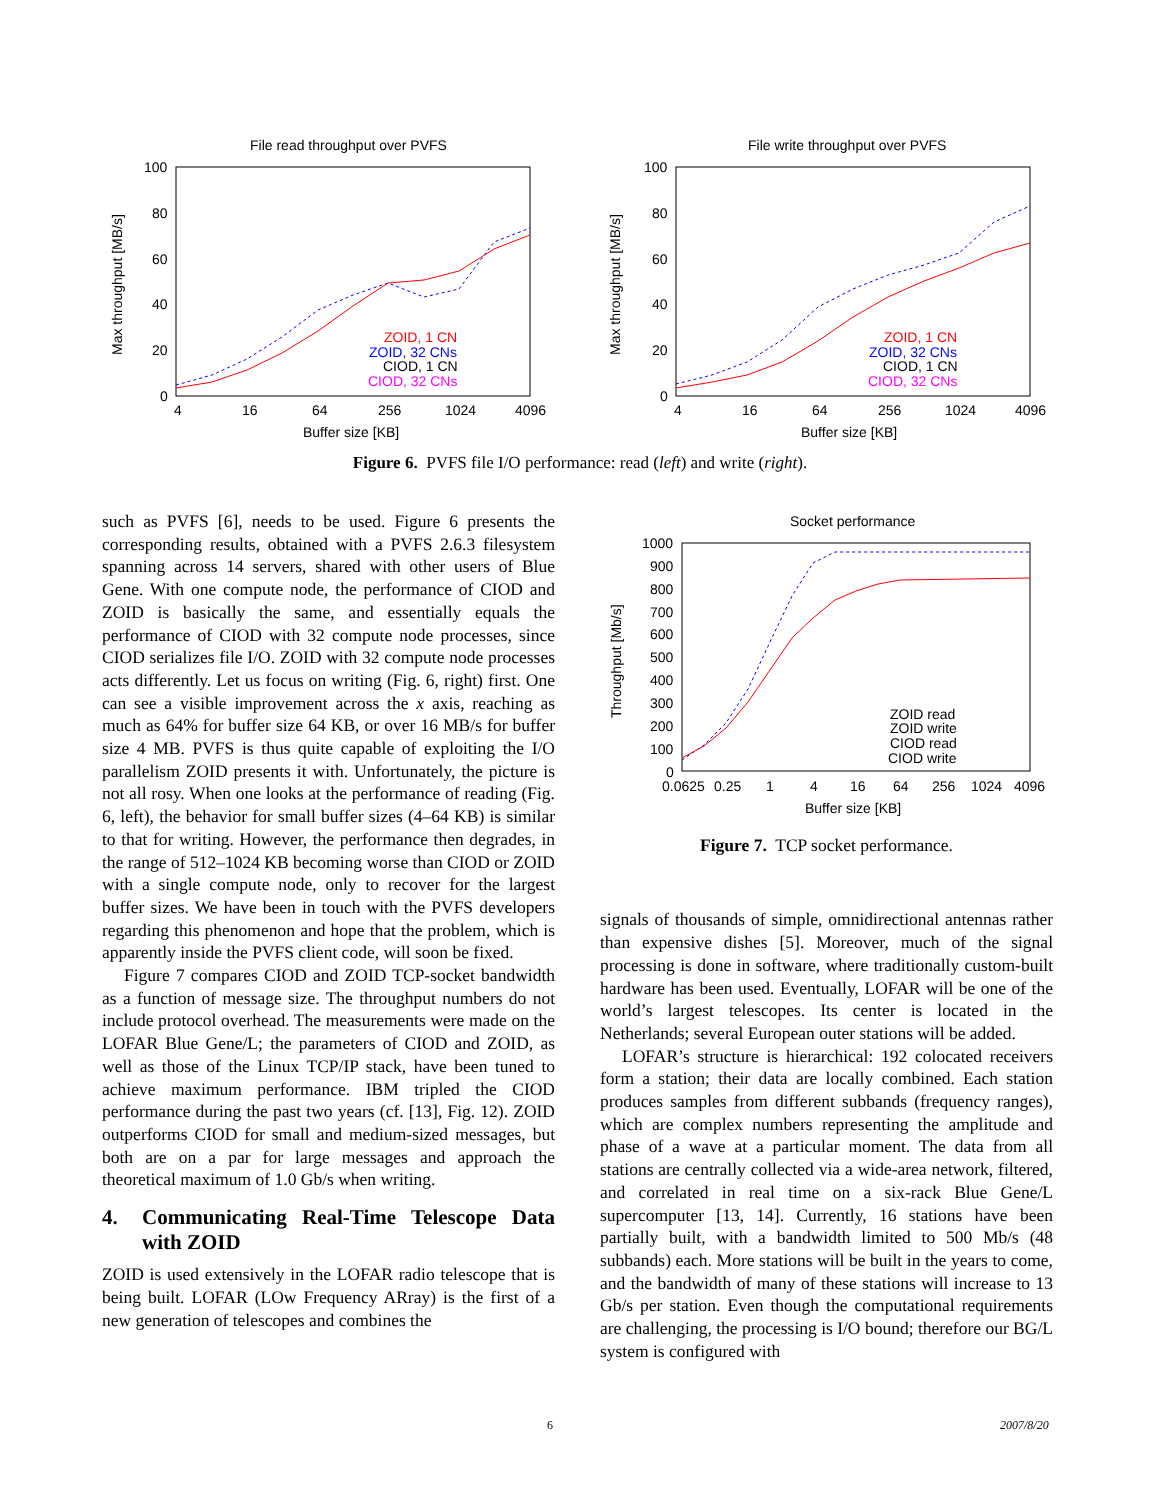File read throughput over PVFS
100
80
60
40
20
0
4
16
64
256
1024
4096
Buffer size [KB]
Max throughput [MB/s]
ZOID, 1 CN
ZOID, 32 CNs
CIOD, 1 CN
CIOD, 32 CNs
File write throughput over PVFS
100
80
60
40
20
0
4
16
64
256
1024
4096
Buffer size [KB]
Max throughput [MB/s]
ZOID, 1 CN
ZOID, 32 CNs
CIOD, 1 CN
CIOD, 32 CNs
Figure 6. PVFS file I/O performance: read (left) and write (right).
such as PVFS [6], needs to be used. Figure 6 presents the corresponding results, obtained with a PVFS 2.6.3 filesystem spanning across 14 servers, shared with other users of Blue Gene. With one compute node, the performance of CIOD and ZOID is basically the same, and essentially equals the performance of CIOD with 32 compute node processes, since CIOD serializes file I/O. ZOID with 32 compute node processes acts differently. Let us focus on writing (Fig. 6, right) first. One can see a visible improvement across the x axis, reaching as much as 64% for buffer size 64 KB, or over 16 MB/s for buffer size 4 MB. PVFS is thus quite capable of exploiting the I/O parallelism ZOID presents it with. Unfortunately, the picture is not all rosy. When one looks at the performance of reading (Fig. 6, left), the behavior for small buffer sizes (4–64 KB) is similar to that for writing. However, the performance then degrades, in the range of 512–1024 KB becoming worse than CIOD or ZOID with a single compute node, only to recover for the largest buffer sizes. We have been in touch with the PVFS developers regarding this phenomenon and hope that the problem, which is apparently inside the PVFS client code, will soon be fixed.
Figure 7 compares CIOD and ZOID TCP-socket bandwidth as a function of message size. The throughput numbers do not include protocol overhead. The measurements were made on the LOFAR Blue Gene/L; the parameters of CIOD and ZOID, as well as those of the Linux TCP/IP stack, have been tuned to achieve maximum performance. IBM tripled the CIOD performance during the past two years (cf. [13], Fig. 12). ZOID outperforms CIOD for small and medium-sized messages, but both are on a par for large messages and approach the theoretical maximum of 1.0 Gb/s when writing.
4. Communicating Real-Time Telescope Data with ZOID
ZOID is used extensively in the LOFAR radio telescope that is being built. LOFAR (LOw Frequency ARray) is the first of a new generation of telescopes and combines the
Socket performance
1000
900
800
700
600
500
400
300
200
100
0
0.0625
0.25
1
4
16
64
256
1024
4096
Buffer size [KB]
Throughput [Mb/s]
ZOID read
ZOID write
CIOD read
CIOD write
Figure 7. TCP socket performance.
signals of thousands of simple, omnidirectional antennas rather than expensive dishes [5]. Moreover, much of the signal processing is done in software, where traditionally custom-built hardware has been used. Eventually, LOFAR will be one of the world’s largest telescopes. Its center is located in the Netherlands; several European outer stations will be added.
LOFAR’s structure is hierarchical: 192 colocated receivers form a station; their data are locally combined. Each station produces samples from different subbands (frequency ranges), which are complex numbers representing the amplitude and phase of a wave at a particular moment. The data from all stations are centrally collected via a wide-area network, filtered, and correlated in real time on a six-rack Blue Gene/L supercomputer [13, 14]. Currently, 16 stations have been partially built, with a bandwidth limited to 500 Mb/s (48 subbands) each. More stations will be built in the years to come, and the bandwidth of many of these stations will increase to 13 Gb/s per station. Even though the computational requirements are challenging, the processing is I/O bound; therefore our BG/L system is configured with
6 2007/8/20